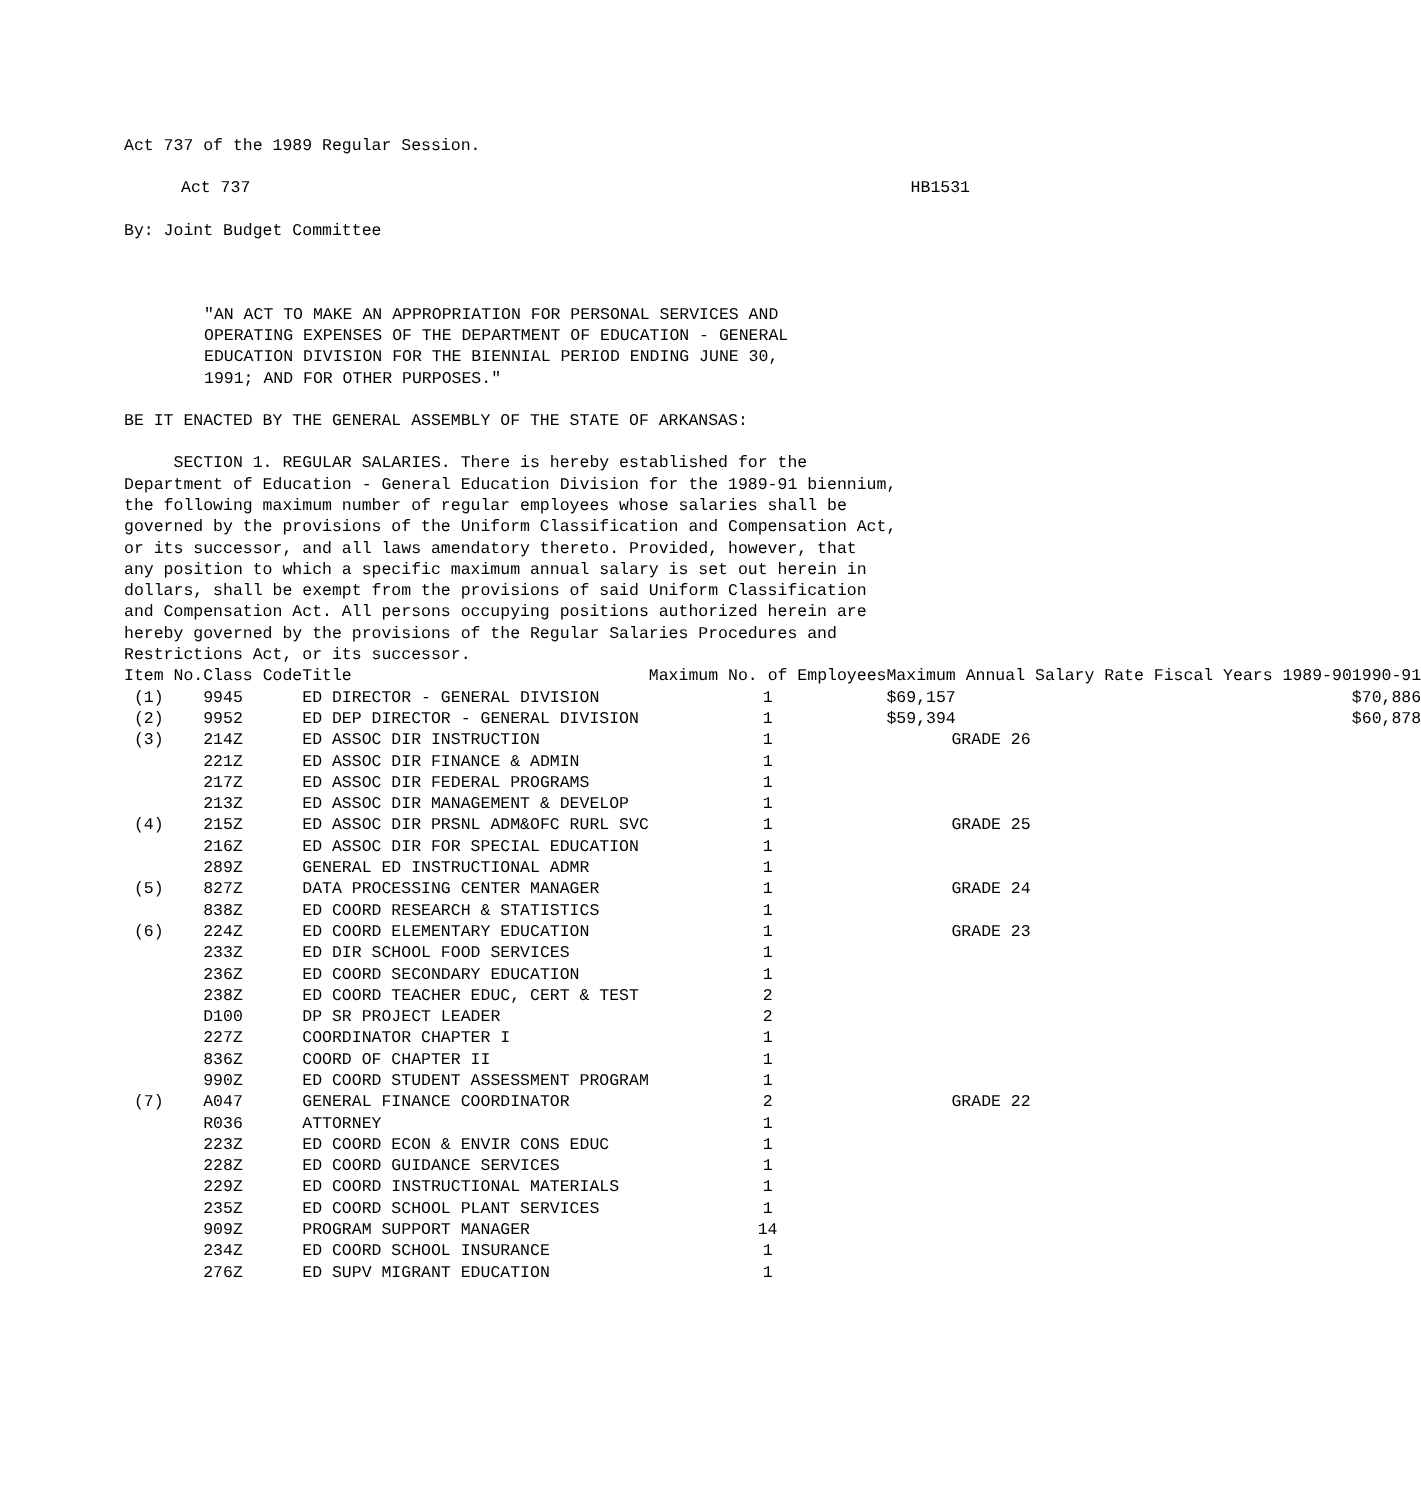Act 737 of the 1989 Regular Session.
Act 737 HB1531
By: Joint Budget Committee
"AN ACT TO MAKE AN APPROPRIATION FOR PERSONAL SERVICES AND
OPERATING EXPENSES OF THE DEPARTMENT OF EDUCATION - GENERAL
EDUCATION DIVISION FOR THE BIENNIAL PERIOD ENDING JUNE 30,
1991; AND FOR OTHER PURPOSES."
BE IT ENACTED BY THE GENERAL ASSEMBLY OF THE STATE OF ARKANSAS:
SECTION 1. REGULAR SALARIES. There is hereby established for the
Department of Education - General Education Division for the 1989-91 biennium,
the following maximum number of regular employees whose salaries shall be
governed by the provisions of the Uniform Classification and Compensation Act,
or its successor, and all laws amendatory thereto. Provided, however, that
any position to which a specific maximum annual salary is set out herein in
dollars, shall be exempt from the provisions of said Uniform Classification
and Compensation Act. All persons occupying positions authorized herein are
hereby governed by the provisions of the Regular Salaries Procedures and
Restrictions Act, or its successor.
| Item No. | Class Code | Title | Maximum No. of Employees | Maximum Annual Salary Rate Fiscal Years 1989-90 | 1990-91 |
| --- | --- | --- | --- | --- | --- |
| (1) | 9945 | ED DIRECTOR - GENERAL DIVISION | 1 | $69,157 | $70,886 |
| (2) | 9952 | ED DEP DIRECTOR - GENERAL DIVISION | 1 | $59,394 | $60,878 |
| (3) | 214Z | ED ASSOC DIR INSTRUCTION | 1 | GRADE 26 | |
| | 221Z | ED ASSOC DIR FINANCE & ADMIN | 1 | | |
| | 217Z | ED ASSOC DIR FEDERAL PROGRAMS | 1 | | |
| | 213Z | ED ASSOC DIR MANAGEMENT & DEVELOP | 1 | | |
| (4) | 215Z | ED ASSOC DIR PRSNL ADM&OFC RURL SVC | 1 | GRADE 25 | |
| | 216Z | ED ASSOC DIR FOR SPECIAL EDUCATION | 1 | | |
| | 289Z | GENERAL ED INSTRUCTIONAL ADMR | 1 | | |
| (5) | 827Z | DATA PROCESSING CENTER MANAGER | 1 | GRADE 24 | |
| | 838Z | ED COORD RESEARCH & STATISTICS | 1 | | |
| (6) | 224Z | ED COORD ELEMENTARY EDUCATION | 1 | GRADE 23 | |
| | 233Z | ED DIR SCHOOL FOOD SERVICES | 1 | | |
| | 236Z | ED COORD SECONDARY EDUCATION | 1 | | |
| | 238Z | ED COORD TEACHER EDUC, CERT & TEST | 2 | | |
| | D100 | DP SR PROJECT LEADER | 2 | | |
| | 227Z | COORDINATOR CHAPTER I | 1 | | |
| | 836Z | COORD OF CHAPTER II | 1 | | |
| | 990Z | ED COORD STUDENT ASSESSMENT PROGRAM | 1 | | |
| (7) | A047 | GENERAL FINANCE COORDINATOR | 2 | GRADE 22 | |
| | R036 | ATTORNEY | 1 | | |
| | 223Z | ED COORD ECON & ENVIR CONS EDUC | 1 | | |
| | 228Z | ED COORD GUIDANCE SERVICES | 1 | | |
| | 229Z | ED COORD INSTRUCTIONAL MATERIALS | 1 | | |
| | 235Z | ED COORD SCHOOL PLANT SERVICES | 1 | | |
| | 909Z | PROGRAM SUPPORT MANAGER | 14 | | |
| | 234Z | ED COORD SCHOOL INSURANCE | 1 | | |
| | 276Z | ED SUPV MIGRANT EDUCATION | 1 | | |